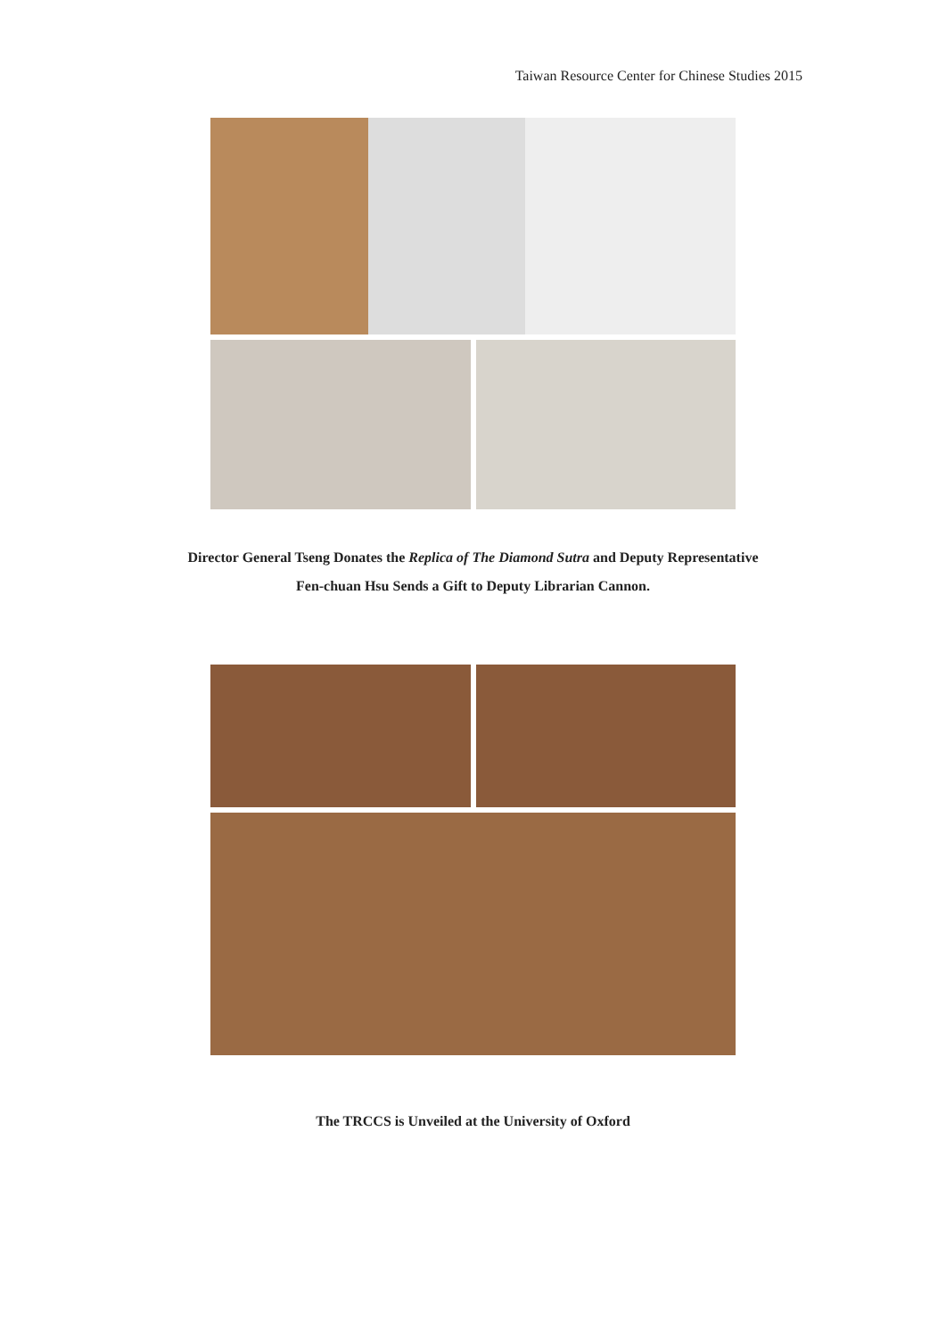Taiwan Resource Center for Chinese Studies 2015
Director General Tseng Donates the Replica of The Diamond Sutra and Deputy Representative
Fen-chuan Hsu Sends a Gift to Deputy Librarian Cannon.
The TRCCS is Unveiled at the University of Oxford